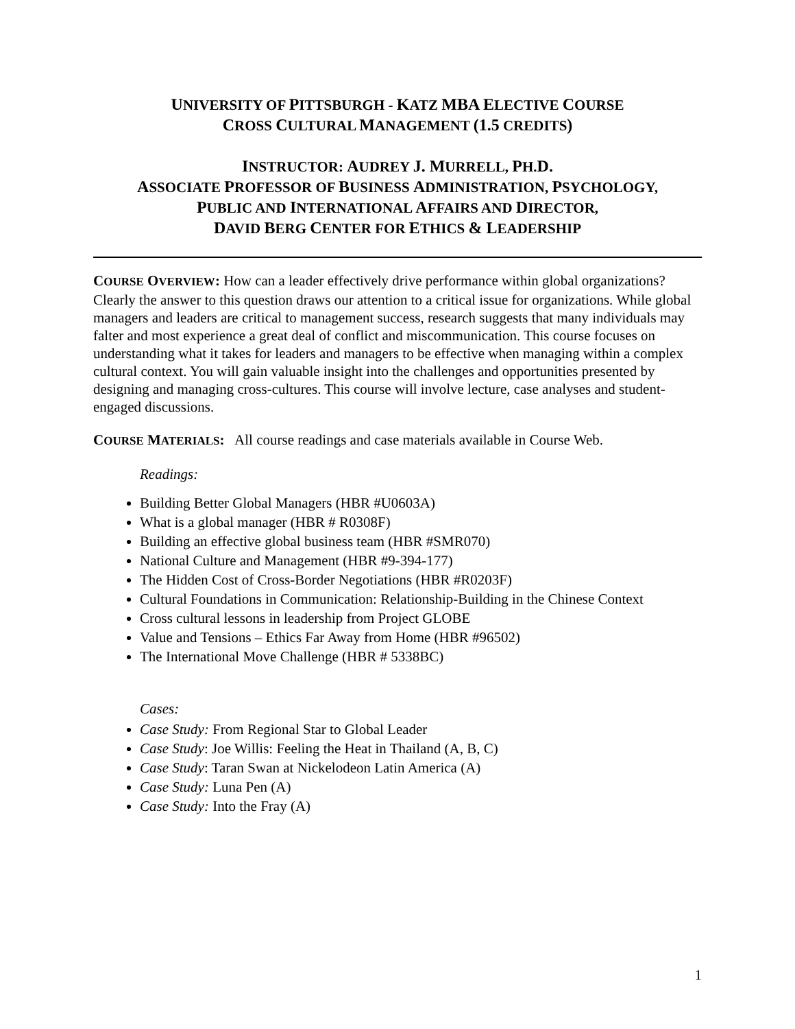UNIVERSITY OF PITTSBURGH - KATZ MBA ELECTIVE COURSE
CROSS CULTURAL MANAGEMENT (1.5 CREDITS)
INSTRUCTOR: AUDREY J. MURRELL, PH.D.
ASSOCIATE PROFESSOR OF BUSINESS ADMINISTRATION, PSYCHOLOGY,
PUBLIC AND INTERNATIONAL AFFAIRS AND DIRECTOR,
DAVID BERG CENTER FOR ETHICS & LEADERSHIP
COURSE OVERVIEW: How can a leader effectively drive performance within global organizations? Clearly the answer to this question draws our attention to a critical issue for organizations. While global managers and leaders are critical to management success, research suggests that many individuals may falter and most experience a great deal of conflict and miscommunication. This course focuses on understanding what it takes for leaders and managers to be effective when managing within a complex cultural context. You will gain valuable insight into the challenges and opportunities presented by designing and managing cross-cultures. This course will involve lecture, case analyses and student-engaged discussions.
COURSE MATERIALS: All course readings and case materials available in Course Web.
Readings:
Building Better Global Managers (HBR #U0603A)
What is a global manager (HBR # R0308F)
Building an effective global business team (HBR #SMR070)
National Culture and Management (HBR #9-394-177)
The Hidden Cost of Cross-Border Negotiations (HBR #R0203F)
Cultural Foundations in Communication: Relationship-Building in the Chinese Context
Cross cultural lessons in leadership from Project GLOBE
Value and Tensions – Ethics Far Away from Home (HBR #96502)
The International Move Challenge (HBR # 5338BC)
Cases:
Case Study: From Regional Star to Global Leader
Case Study: Joe Willis: Feeling the Heat in Thailand (A, B, C)
Case Study: Taran Swan at Nickelodeon Latin America (A)
Case Study: Luna Pen (A)
Case Study: Into the Fray (A)
1